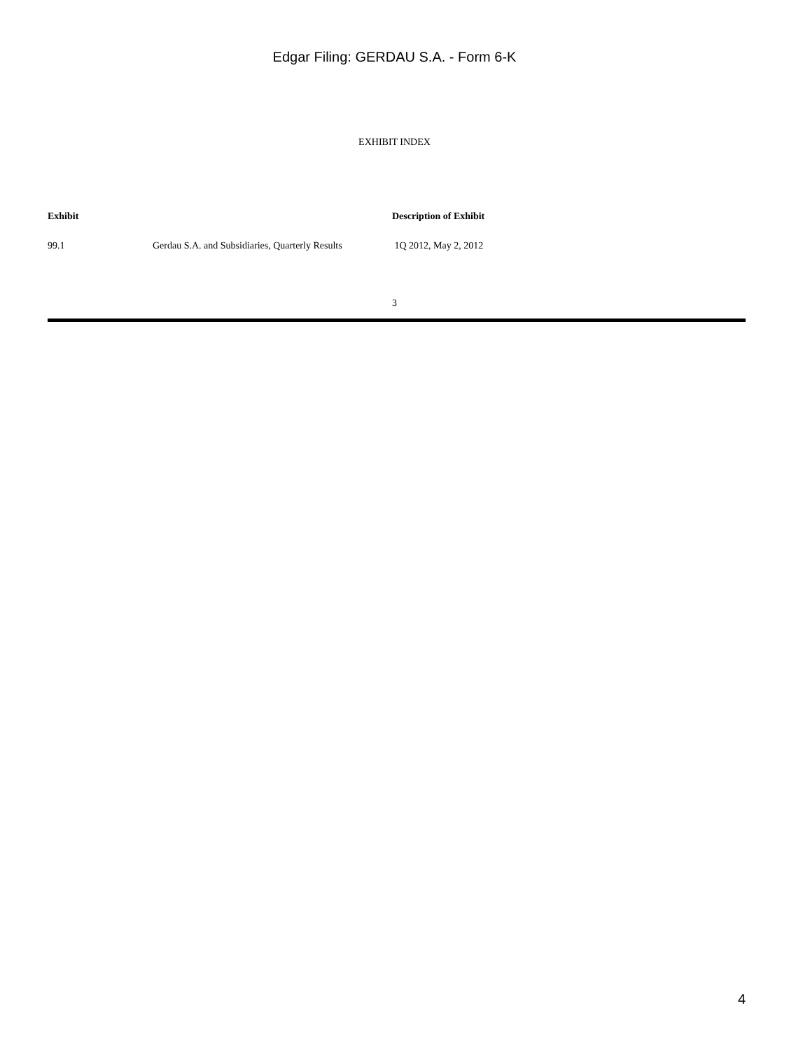Edgar Filing: GERDAU S.A. - Form 6-K
EXHIBIT INDEX
| Exhibit | | Description of Exhibit |
| --- | --- | --- |
| 99.1 | Gerdau S.A. and Subsidiaries, Quarterly Results | 1Q 2012, May 2, 2012 |
3
4